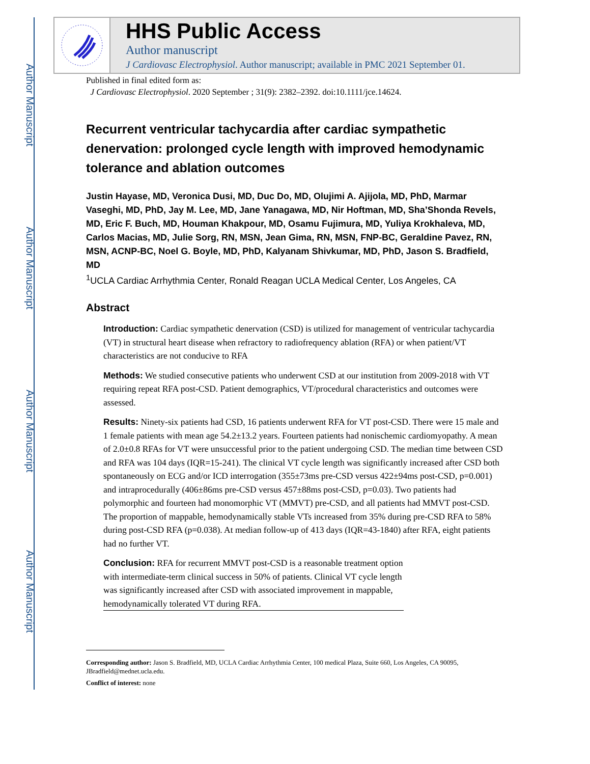Author Manuscript
Author Manuscript
Author Manuscript
Author Manuscript
HHS Public Access
Author manuscript
J Cardiovasc Electrophysiol. Author manuscript; available in PMC 2021 September 01.
Published in final edited form as:
J Cardiovasc Electrophysiol. 2020 September ; 31(9): 2382–2392. doi:10.1111/jce.14624.
Recurrent ventricular tachycardia after cardiac sympathetic denervation: prolonged cycle length with improved hemodynamic tolerance and ablation outcomes
Justin Hayase, MD, Veronica Dusi, MD, Duc Do, MD, Olujimi A. Ajijola, MD, PhD, Marmar Vaseghi, MD, PhD, Jay M. Lee, MD, Jane Yanagawa, MD, Nir Hoftman, MD, Sha’Shonda Revels, MD, Eric F. Buch, MD, Houman Khakpour, MD, Osamu Fujimura, MD, Yuliya Krokhaleva, MD, Carlos Macias, MD, Julie Sorg, RN, MSN, Jean Gima, RN, MSN, FNP-BC, Geraldine Pavez, RN, MSN, ACNP-BC, Noel G. Boyle, MD, PhD, Kalyanam Shivkumar, MD, PhD, Jason S. Bradfield, MD
<sup>1</sup> UCLA Cardiac Arrhythmia Center, Ronald Reagan UCLA Medical Center, Los Angeles, CA
Abstract
Introduction: Cardiac sympathetic denervation (CSD) is utilized for management of ventricular tachycardia (VT) in structural heart disease when refractory to radiofrequency ablation (RFA) or when patient/VT characteristics are not conducive to RFA
Methods: We studied consecutive patients who underwent CSD at our institution from 2009-2018 with VT requiring repeat RFA post-CSD. Patient demographics, VT/procedural characteristics and outcomes were assessed.
Results: Ninety-six patients had CSD, 16 patients underwent RFA for VT post-CSD. There were 15 male and 1 female patients with mean age 54.2±13.2 years. Fourteen patients had nonischemic cardiomyopathy. A mean of 2.0±0.8 RFAs for VT were unsuccessful prior to the patient undergoing CSD. The median time between CSD and RFA was 104 days (IQR=15-241). The clinical VT cycle length was significantly increased after CSD both spontaneously on ECG and/or ICD interrogation (355±73ms pre-CSD versus 422±94ms post-CSD, p=0.001) and intraprocedurally (406±86ms pre-CSD versus 457±88ms post-CSD, p=0.03). Two patients had polymorphic and fourteen had monomorphic VT (MMVT) pre-CSD, and all patients had MMVT post-CSD. The proportion of mappable, hemodynamically stable VTs increased from 35% during pre-CSD RFA to 58% during post-CSD RFA (p=0.038). At median follow-up of 413 days (IQR=43-1840) after RFA, eight patients had no further VT.
Conclusion: RFA for recurrent MMVT post-CSD is a reasonable treatment option with intermediate-term clinical success in 50% of patients. Clinical VT cycle length was significantly increased after CSD with associated improvement in mappable, hemodynamically tolerated VT during RFA.
Corresponding author: Jason S. Bradfield, MD, UCLA Cardiac Arrhythmia Center, 100 medical Plaza, Suite 660, Los Angeles, CA 90095, JBradfield@mednet.ucla.edu.
Conflict of interest: none